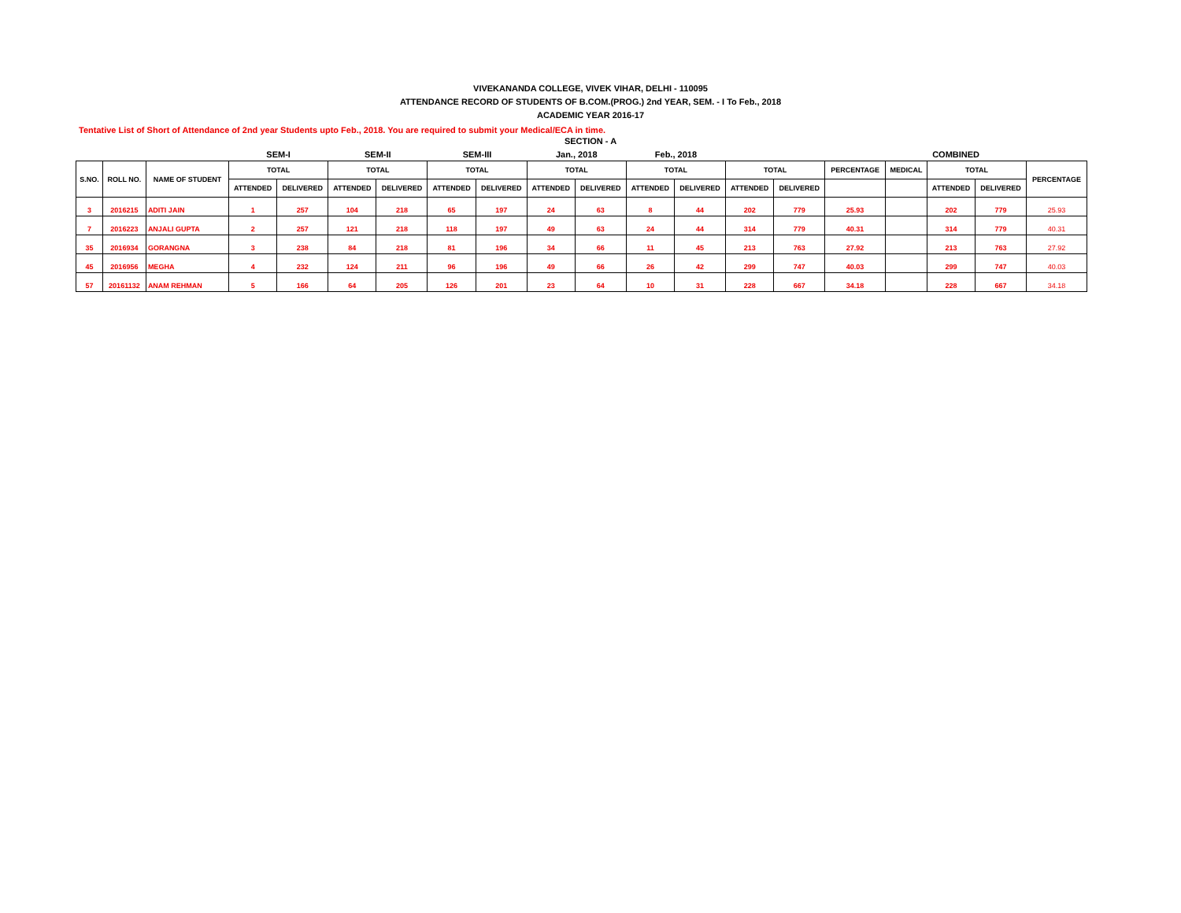VIVEKANANDA COLLEGE, VIVEK VIHAR, DELHI - 110095
ATTENDANCE RECORD OF STUDENTS OF B.COM.(PROG.) 2nd YEAR, SEM. - I To Feb., 2018
ACADEMIC YEAR 2016-17
Tentative List of Short of Attendance of 2nd year Students upto Feb., 2018. You are required to submit your Medical/ECA in time.
SECTION - A
| | | | SEM-I | | SEM-II | | SEM-III | | Jan., 2018 | | Feb., 2018 | | | | COMBINED | | | | |
| S.NO. | ROLL NO. | NAME OF STUDENT | TOTAL | | TOTAL | | TOTAL | | TOTAL | | TOTAL | | TOTAL | | PERCENTAGE | MEDICAL | TOTAL | | PERCENTAGE |
| | | | ATTENDED | DELIVERED | ATTENDED | DELIVERED | ATTENDED | DELIVERED | ATTENDED | DELIVERED | ATTENDED | DELIVERED | ATTENDED | DELIVERED | | | ATTENDED | DELIVERED | |
| 3 | 2016215 | ADITI JAIN | 1 | 257 | 104 | 218 | 65 | 197 | 24 | 63 | 8 | 44 | 202 | 779 | 25.93 | | 202 | 779 | 25.93 |
| 7 | 2016223 | ANJALI GUPTA | 2 | 257 | 121 | 218 | 118 | 197 | 49 | 63 | 24 | 44 | 314 | 779 | 40.31 | | 314 | 779 | 40.31 |
| 35 | 2016934 | GORANGNA | 3 | 238 | 84 | 218 | 81 | 196 | 34 | 66 | 11 | 45 | 213 | 763 | 27.92 | | 213 | 763 | 27.92 |
| 45 | 2016956 | MEGHA | 4 | 232 | 124 | 211 | 96 | 196 | 49 | 66 | 26 | 42 | 299 | 747 | 40.03 | | 299 | 747 | 40.03 |
| 57 | 20161132 | ANAM REHMAN | 5 | 166 | 64 | 205 | 126 | 201 | 23 | 64 | 10 | 31 | 228 | 667 | 34.18 | | 228 | 667 | 34.18 |